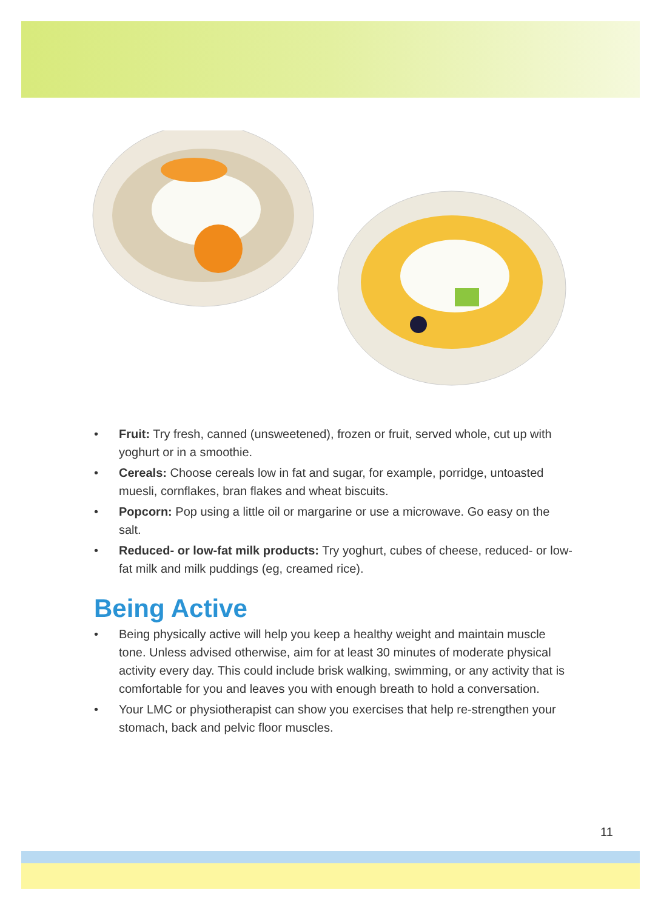• Fruit: Try fresh, canned (unsweetened), frozen or fruit, served whole, cut up with yoghurt or in a smoothie.
• Cereals: Choose cereals low in fat and sugar, for example, porridge, untoasted muesli, cornflakes, bran flakes and wheat biscuits.
• Popcorn: Pop using a little oil or margarine or use a microwave. Go easy on the salt.
• Reduced- or low-fat milk products: Try yoghurt, cubes of cheese, reduced- or low-fat milk and milk puddings (eg, creamed rice).
Being Active
• Being physically active will help you keep a healthy weight and maintain muscle tone. Unless advised otherwise, aim for at least 30 minutes of moderate physical activity every day. This could include brisk walking, swimming, or any activity that is comfortable for you and leaves you with enough breath to hold a conversation.
• Your LMC or physiotherapist can show you exercises that help re-strengthen your stomach, back and pelvic floor muscles.
11